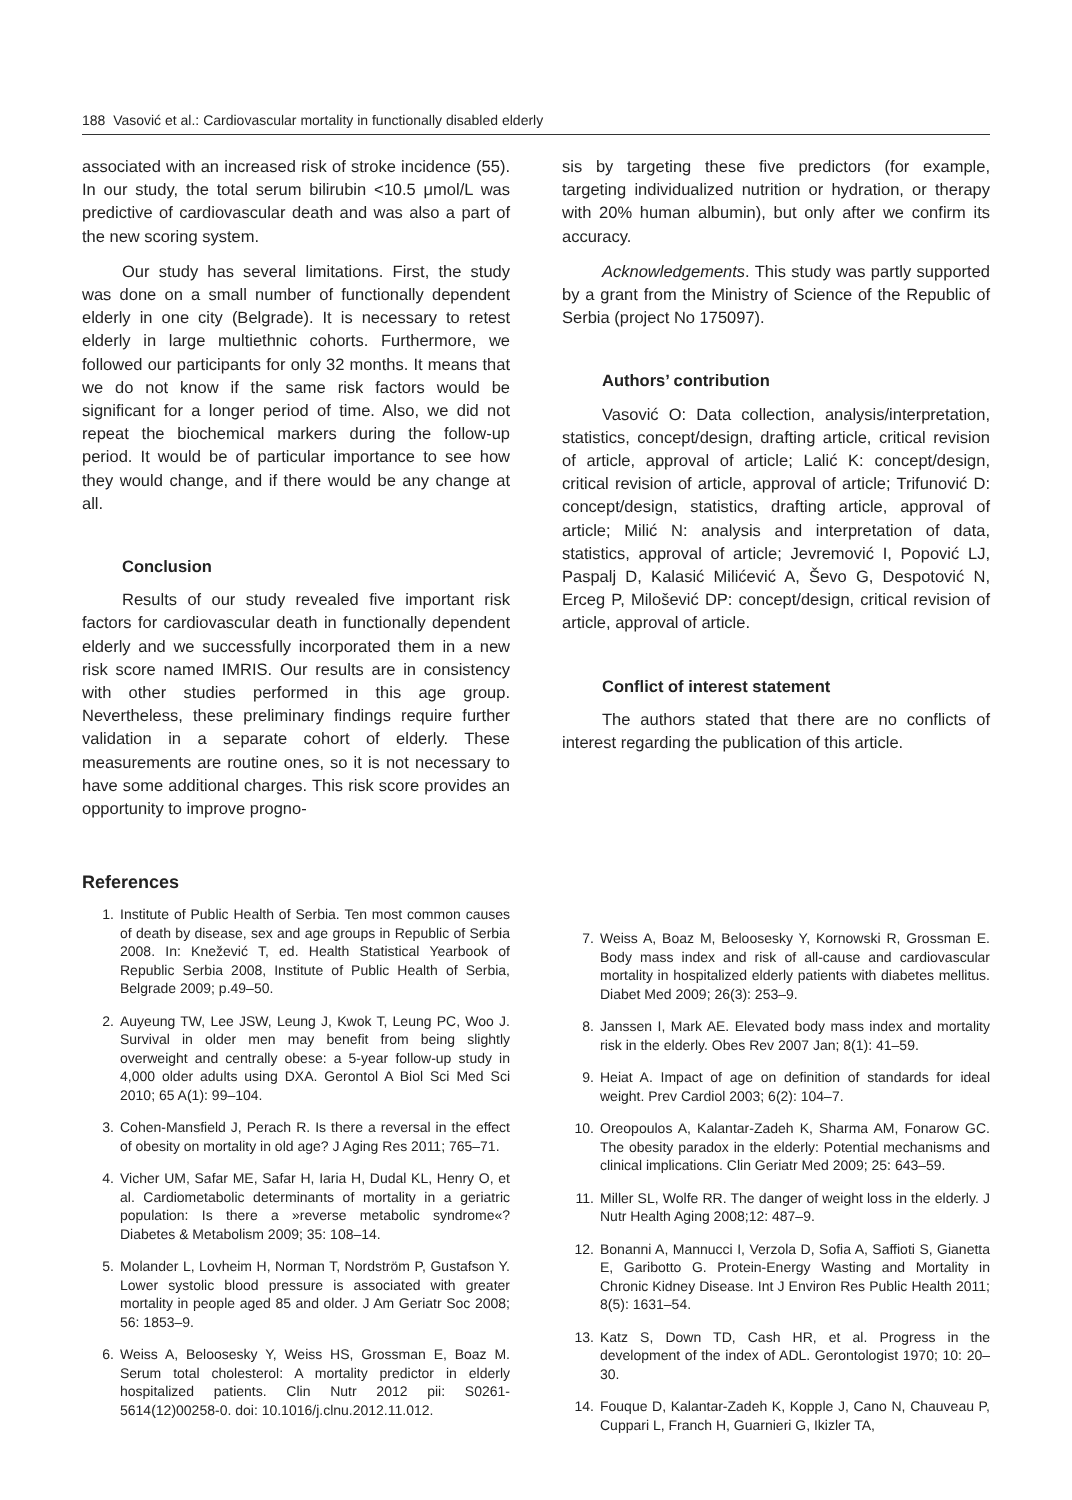188 Vasović et al.: Cardiovascular mortality in functionally disabled elderly
associated with an increased risk of stroke incidence (55). In our study, the total serum bilirubin <10.5 μmol/L was predictive of cardiovascular death and was also a part of the new scoring system.
Our study has several limitations. First, the study was done on a small number of functionally dependent elderly in one city (Belgrade). It is necessary to retest elderly in large multiethnic cohorts. Furthermore, we followed our participants for only 32 months. It means that we do not know if the same risk factors would be significant for a longer period of time. Also, we did not repeat the biochemical markers during the follow-up period. It would be of particular importance to see how they would change, and if there would be any change at all.
Conclusion
Results of our study revealed five important risk factors for cardiovascular death in functionally dependent elderly and we successfully incorporated them in a new risk score named IMRIS. Our results are in consistency with other studies performed in this age group. Nevertheless, these preliminary findings require further validation in a separate cohort of elderly. These measurements are routine ones, so it is not necessary to have some additional charges. This risk score provides an opportunity to improve progno-
sis by targeting these five predictors (for example, targeting individualized nutrition or hydration, or therapy with 20% human albumin), but only after we confirm its accuracy.
Acknowledgements. This study was partly supported by a grant from the Ministry of Science of the Republic of Serbia (project No 175097).
Authors’ contribution
Vasović O: Data collection, analysis/interpretation, statistics, concept/design, drafting article, critical revision of article, approval of article; Lalić K: concept/design, critical revision of article, approval of article; Trifunović D: concept/design, statistics, drafting article, approval of article; Milić N: analysis and interpretation of data, statistics, approval of article; Jevremović I, Popović LJ, Paspalj D, Kalasić Milićević A, Ševo G, Despotović N, Erceg P, Milošević DP: concept/design, critical revision of article, approval of article.
Conflict of interest statement
The authors stated that there are no conflicts of interest regarding the publication of this article.
References
1. Institute of Public Health of Serbia. Ten most common causes of death by disease, sex and age groups in Republic of Serbia 2008. In: Knežević T, ed. Health Statistical Yearbook of Republic Serbia 2008, Institute of Public Health of Serbia, Belgrade 2009; p.49–50.
2. Auyeung TW, Lee JSW, Leung J, Kwok T, Leung PC, Woo J. Survival in older men may benefit from being slightly overweight and centrally obese: a 5-year follow-up study in 4,000 older adults using DXA. Gerontol A Biol Sci Med Sci 2010; 65 A(1): 99–104.
3. Cohen-Mansfield J, Perach R. Is there a reversal in the effect of obesity on mortality in old age? J Aging Res 2011; 765–71.
4. Vicher UM, Safar ME, Safar H, Iaria H, Dudal KL, Henry O, et al. Cardiometabolic determinants of mortality in a geriatric population: Is there a »reverse metabolic syndrome«? Diabetes & Metabolism 2009; 35: 108–14.
5. Molander L, Lovheim H, Norman T, Nordström P, Gustafson Y. Lower systolic blood pressure is associated with greater mortality in people aged 85 and older. J Am Geriatr Soc 2008; 56: 1853–9.
6. Weiss A, Beloosesky Y, Weiss HS, Grossman E, Boaz M. Serum total cholesterol: A mortality predictor in elderly hospitalized patients. Clin Nutr 2012 pii: S0261-5614(12)00258-0. doi: 10.1016/j.clnu.2012.11.012.
7. Weiss A, Boaz M, Beloosesky Y, Kornowski R, Grossman E. Body mass index and risk of all-cause and cardiovascular mortality in hospitalized elderly patients with diabetes mellitus. Diabet Med 2009; 26(3): 253–9.
8. Janssen I, Mark AE. Elevated body mass index and mortality risk in the elderly. Obes Rev 2007 Jan; 8(1): 41–59.
9. Heiat A. Impact of age on definition of standards for ideal weight. Prev Cardiol 2003; 6(2): 104–7.
10. Oreopoulos A, Kalantar-Zadeh K, Sharma AM, Fonarow GC. The obesity paradox in the elderly: Potential mechanisms and clinical implications. Clin Geriatr Med 2009; 25: 643–59.
11. Miller SL, Wolfe RR. The danger of weight loss in the elderly. J Nutr Health Aging 2008;12: 487–9.
12. Bonanni A, Mannucci I, Verzola D, Sofia A, Saffioti S, Gianetta E, Garibotto G. Protein-Energy Wasting and Mortality in Chronic Kidney Disease. Int J Environ Res Public Health 2011; 8(5): 1631–54.
13. Katz S, Down TD, Cash HR, et al. Progress in the development of the index of ADL. Gerontologist 1970; 10: 20–30.
14. Fouque D, Kalantar-Zadeh K, Kopple J, Cano N, Chauveau P, Cuppari L, Franch H, Guarnieri G, Ikizler TA,